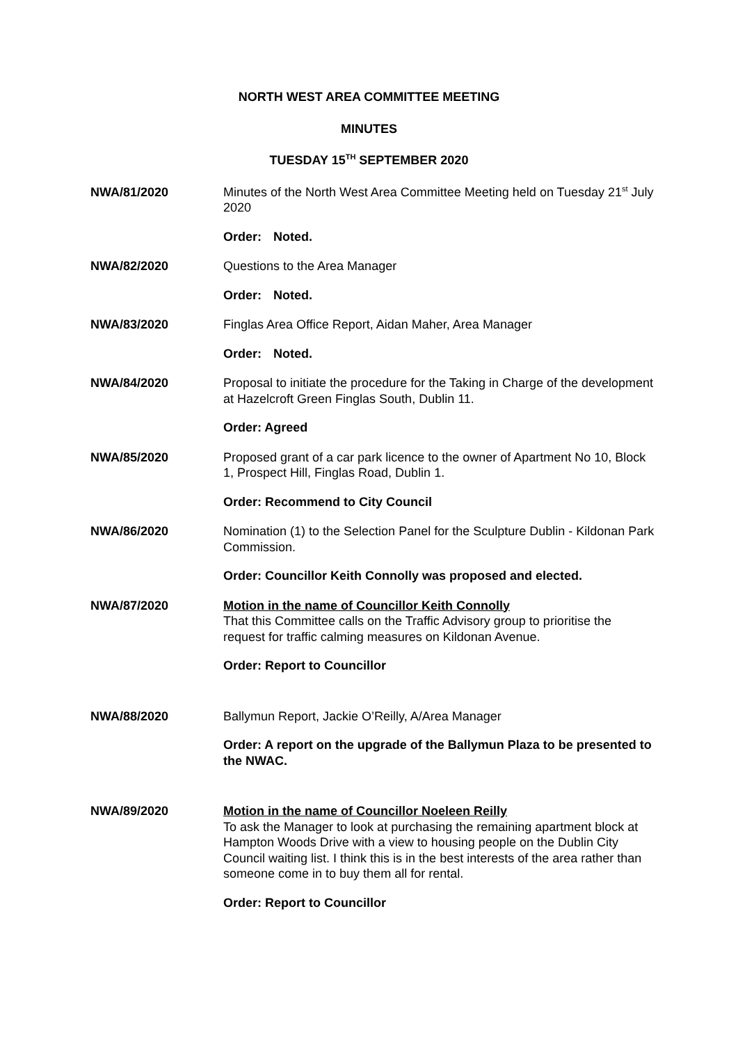NORTH WEST AREA COMMITTEE MEETING
MINUTES
TUESDAY 15<sup>TH</sup> SEPTEMBER 2020
NWA/81/2020 Minutes of the North West Area Committee Meeting held on Tuesday 21<sup>st</sup> July 2020
Order: Noted.
NWA/82/2020 Questions to the Area Manager
Order: Noted.
NWA/83/2020 Finglas Area Office Report, Aidan Maher, Area Manager
Order: Noted.
NWA/84/2020 Proposal to initiate the procedure for the Taking in Charge of the development at Hazelcroft Green Finglas South, Dublin 11.
Order: Agreed
NWA/85/2020 Proposed grant of a car park licence to the owner of Apartment No 10, Block 1, Prospect Hill, Finglas Road, Dublin 1.
Order: Recommend to City Council
NWA/86/2020 Nomination (1) to the Selection Panel for the Sculpture Dublin - Kildonan Park Commission.
Order: Councillor Keith Connolly was proposed and elected.
NWA/87/2020 Motion in the name of Councillor Keith Connolly
That this Committee calls on the Traffic Advisory group to prioritise the request for traffic calming measures on Kildonan Avenue.
Order: Report to Councillor
NWA/88/2020 Ballymun Report, Jackie O’Reilly, A/Area Manager
Order: A report on the upgrade of the Ballymun Plaza to be presented to the NWAC.
NWA/89/2020 Motion in the name of Councillor Noeleen Reilly
To ask the Manager to look at purchasing the remaining apartment block at Hampton Woods Drive with a view to housing people on the Dublin City Council waiting list. I think this is in the best interests of the area rather than someone come in to buy them all for rental.
Order: Report to Councillor